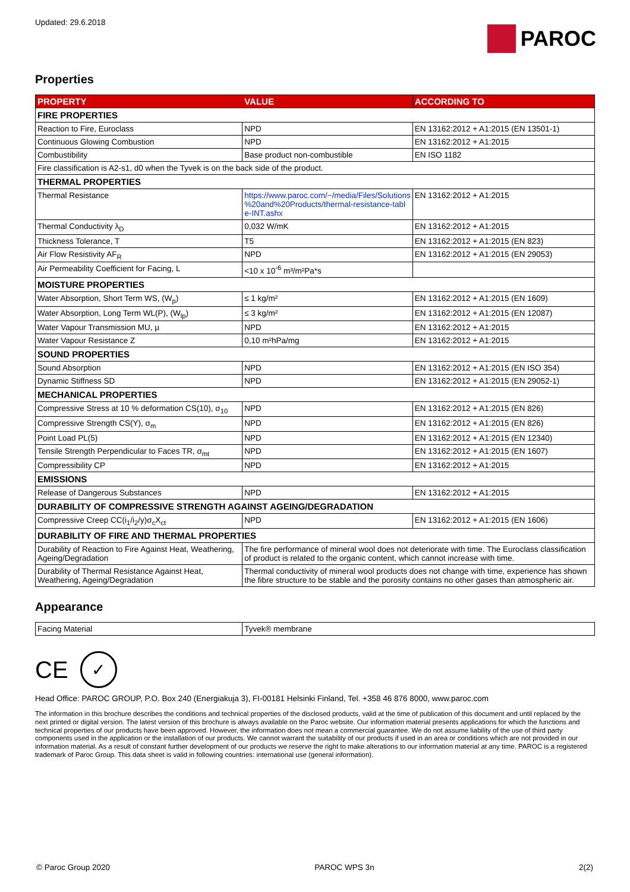Updated: 29.6.2018
PAROC
Properties
| PROPERTY | VALUE | ACCORDING TO |
| --- | --- | --- |
| FIRE PROPERTIES | | |
| Reaction to Fire, Euroclass | NPD | EN 13162:2012 + A1:2015 (EN 13501-1) |
| Continuous Glowing Combustion | NPD | EN 13162:2012 + A1:2015 |
| Combustibility | Base product non-combustible | EN ISO 1182 |
| Fire classification is A2-s1, d0 when the Tyvek is on the back side of the product. | | |
| THERMAL PROPERTIES | | |
| Thermal Resistance | https://www.paroc.com/~/media/Files/Solutions %20and%20Products/thermal-resistance-tabl e-INT.ashx | EN 13162:2012 + A1:2015 |
| Thermal Conductivity λ<sub>D</sub> | 0,032 W/mK | EN 13162:2012 + A1:2015 |
| Thickness Tolerance, T | T5 | EN 13162:2012 + A1:2015 (EN 823) |
| Air Flow Resistivity AF<sub>R</sub> | NPD | EN 13162:2012 + A1:2015 (EN 29053) |
| Air Permeability Coefficient for Facing, L | <10 x 10<sup>-6</sup> m³/m²Pa*s | |
| MOISTURE PROPERTIES | | |
| Water Absorption, Short Term WS, (W<sub>p</sub>) | ≤ 1 kg/m² | EN 13162:2012 + A1:2015 (EN 1609) |
| Water Absorption, Long Term WL(P), (W<sub>lp</sub>) | ≤ 3 kg/m² | EN 13162:2012 + A1:2015 (EN 12087) |
| Water Vapour Transmission MU, µ | NPD | EN 13162:2012 + A1:2015 |
| Water Vapour Resistance Z | 0,10 m²hPa/mg | EN 13162:2012 + A1:2015 |
| SOUND PROPERTIES | | |
| Sound Absorption | NPD | EN 13162:2012 + A1:2015 (EN ISO 354) |
| Dynamic Stiffness SD | NPD | EN 13162:2012 + A1:2015 (EN 29052-1) |
| MECHANICAL PROPERTIES | | |
| Compressive Stress at 10 % deformation CS(10), σ<sub>10</sub> | NPD | EN 13162:2012 + A1:2015 (EN 826) |
| Compressive Strength CS(Y), σ<sub>m</sub> | NPD | EN 13162:2012 + A1:2015 (EN 826) |
| Point Load PL(5) | NPD | EN 13162:2012 + A1:2015 (EN 12340) |
| Tensile Strength Perpendicular to Faces TR, σ<sub>mt</sub> | NPD | EN 13162:2012 + A1:2015 (EN 1607) |
| Compressibility CP | NPD | EN 13162:2012 + A1:2015 |
| EMISSIONS | | |
| Release of Dangerous Substances | NPD | EN 13162:2012 + A1:2015 |
| DURABILITY OF COMPRESSIVE STRENGTH AGAINST AGEING/DEGRADATION | | |
| Compressive Creep CC(i<sub>1</sub>/i<sub>2</sub>/y)σ<sub>c</sub>X<sub>ct</sub> | NPD | EN 13162:2012 + A1:2015 (EN 1606) |
| DURABILITY OF FIRE AND THERMAL PROPERTIES | | |
| Durability of Reaction to Fire Against Heat, Weathering, Ageing/Degradation | The fire performance of mineral wool does not deteriorate with time. The Euroclass classification of product is related to the organic content, which cannot increase with time. | |
| Durability of Thermal Resistance Against Heat, Weathering, Ageing/Degradation | Thermal conductivity of mineral wool products does not change with time, experience has shown the fibre structure to be stable and the porosity contains no other gases than atmospheric air. | |
Appearance
| Facing Material | Tyvek® membrane |
CE
✓
Head Office: PAROC GROUP, P.O. Box 240 (Energiakuja 3), FI-00181 Helsinki Finland, Tel. +358 46 876 8000, www.paroc.com
The information in this brochure describes the conditions and technical properties of the disclosed products, valid at the time of publication of this document and until replaced by the next printed or digital version. The latest version of this brochure is always available on the Paroc website. Our information material presents applications for which the functions and technical properties of our products have been approved. However, the information does not mean a commercial guarantee. We do not assume liability of the use of third party components used in the application or the installation of our products. We cannot warrant the suitability of our products if used in an area or conditions which are not provided in our information material. As a result of constant further development of our products we reserve the right to make alterations to our information material at any time. PAROC is a registered trademark of Paroc Group. This data sheet is valid in following countries: international use (general information).
© Paroc Group 2020 PAROC WPS 3n 2(2)